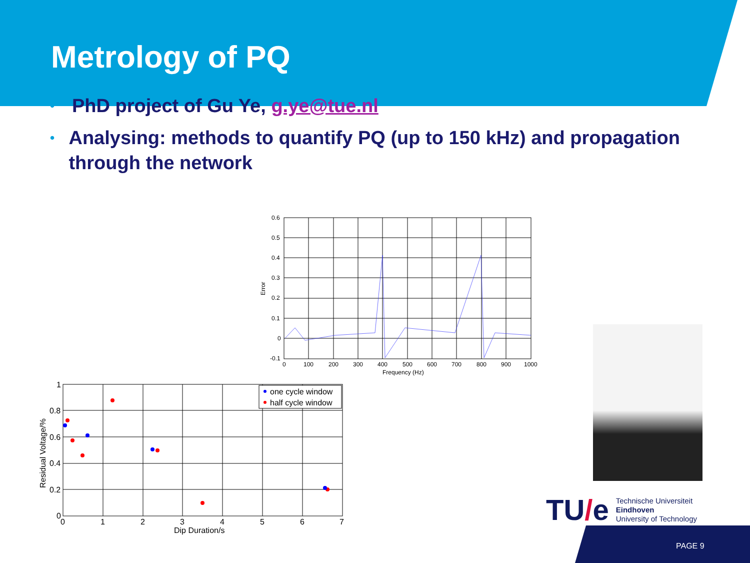Metrology of PQ
• PhD project of Gu Ye, g.ye@tue.nl
• Analysing: methods to quantify PQ (up to 150 kHz) and propagation through the network
0.6
0.5
0.4
0.3
0.2
0.1
0
-0.1
0
100
200
300
400
500
600
700
800
900
1000
Frequency (Hz)
Error
one cycle window
half cycle window
1
0.8
0.6
0.4
0.2
0
0
1
2
3
4
5
6
7
Dip Duration/s
Residual Voltage/%
TU/e
Technische Universiteit
Eindhoven
University of Technology
PAGE 9